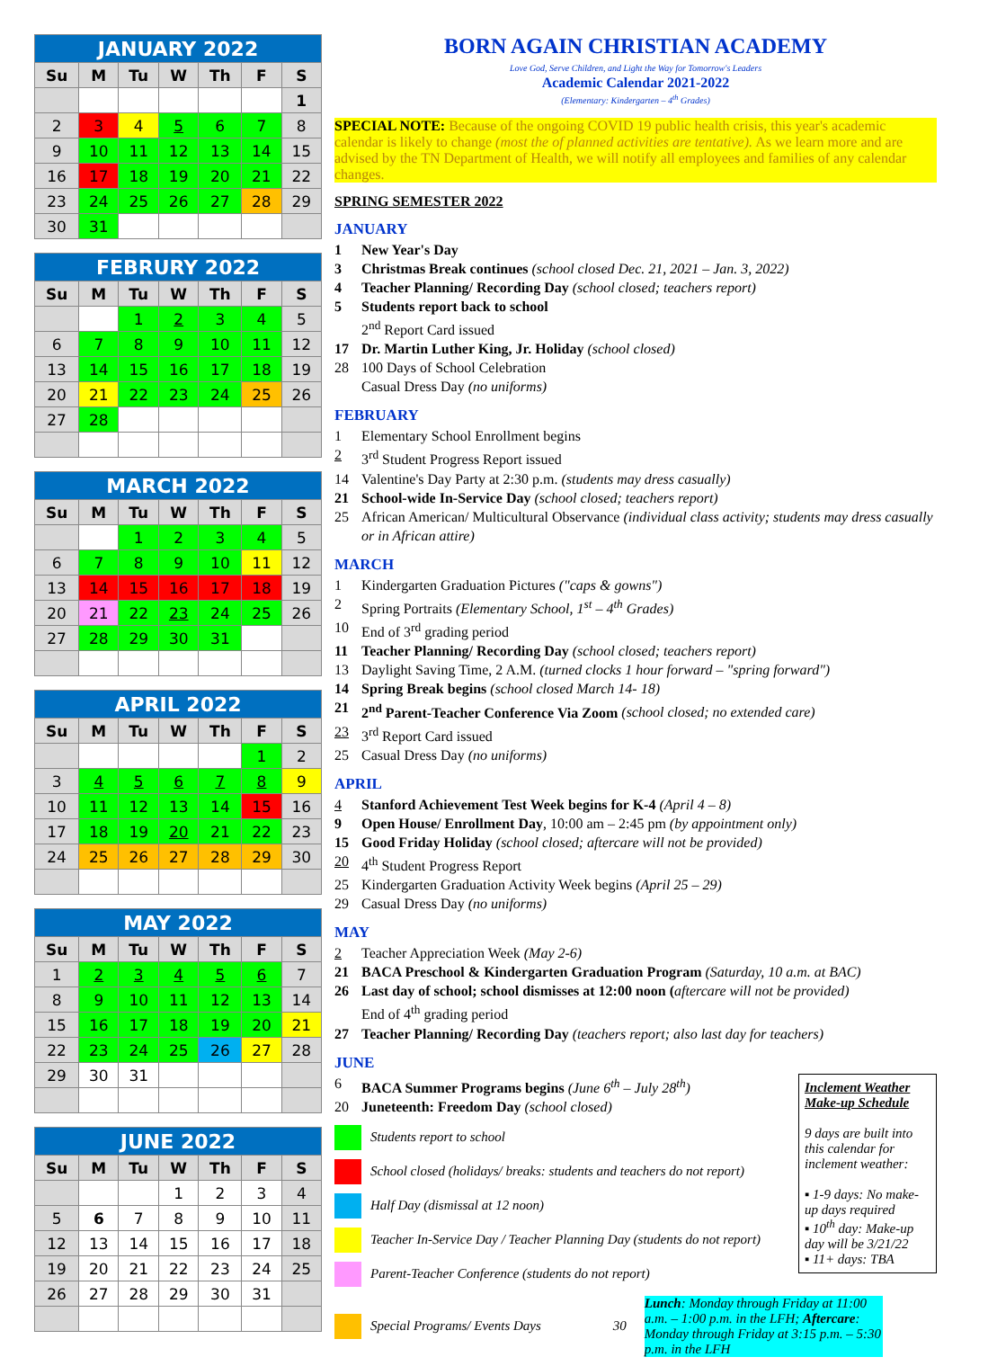| JANUARY 2022 | | | | | | |
| Su | M | Tu | W | Th | F | S |
| | | | | | | 1 |
| 2 | 3 | 4 | 5 | 6 | 7 | 8 |
| 9 | 10 | 11 | 12 | 13 | 14 | 15 |
| 16 | 17 | 18 | 19 | 20 | 21 | 22 |
| 23 | 24 | 25 | 26 | 27 | 28 | 29 |
| 30 | 31 | | | | | |
| FEBRURY 2022 | | | | | | |
| Su | M | Tu | W | Th | F | S |
| | | 1 | 2 | 3 | 4 | 5 |
| 6 | 7 | 8 | 9 | 10 | 11 | 12 |
| 13 | 14 | 15 | 16 | 17 | 18 | 19 |
| 20 | 21 | 22 | 23 | 24 | 25 | 26 |
| 27 | 28 | | | | | |
| MARCH 2022 | | | | | | |
| Su | M | Tu | W | Th | F | S |
| | | 1 | 2 | 3 | 4 | 5 |
| 6 | 7 | 8 | 9 | 10 | 11 | 12 |
| 13 | 14 | 15 | 16 | 17 | 18 | 19 |
| 20 | 21 | 22 | 23 | 24 | 25 | 26 |
| 27 | 28 | 29 | 30 | 31 | | |
| APRIL 2022 | | | | | | |
| Su | M | Tu | W | Th | F | S |
| | | | | | 1 | 2 |
| 3 | 4 | 5 | 6 | 7 | 8 | 9 |
| 10 | 11 | 12 | 13 | 14 | 15 | 16 |
| 17 | 18 | 19 | 20 | 21 | 22 | 23 |
| 24 | 25 | 26 | 27 | 28 | 29 | 30 |
| MAY 2022 | | | | | | |
| Su | M | Tu | W | Th | F | S |
| 1 | 2 | 3 | 4 | 5 | 6 | 7 |
| 8 | 9 | 10 | 11 | 12 | 13 | 14 |
| 15 | 16 | 17 | 18 | 19 | 20 | 21 |
| 22 | 23 | 24 | 25 | 26 | 27 | 28 |
| 29 | 30 | 31 | | | | |
| JUNE 2022 | | | | | | |
| Su | M | Tu | W | Th | F | S |
| | | | 1 | 2 | 3 | 4 |
| 5 | 6 | 7 | 8 | 9 | 10 | 11 |
| 12 | 13 | 14 | 15 | 16 | 17 | 18 |
| 19 | 20 | 21 | 22 | 23 | 24 | 25 |
| 26 | 27 | 28 | 29 | 30 | 31 | |
BORN AGAIN CHRISTIAN ACADEMY
Love God, Serve Children, and Light the Way for Tomorrow's Leaders
Academic Calendar 2021-2022
(Elementary: Kindergarten – 4<sup>th</sup> Grades)
SPECIAL NOTE: Because of the ongoing COVID 19 public health crisis, this year's academic calendar is likely to change (most the of planned activities are tentative). As we learn more and are advised by the TN Department of Health, we will notify all employees and families of any calendar changes.
SPRING SEMESTER 2022
JANUARY
1 New Year's Day
3 Christmas Break continues (school closed Dec. 21, 2021 – Jan. 3, 2022)
4 Teacher Planning/ Recording Day (school closed; teachers report)
5 Students report back to school
2<sup>nd</sup> Report Card issued
17 Dr. Martin Luther King, Jr. Holiday (school closed)
28 100 Days of School Celebration
Casual Dress Day (no uniforms)
FEBRUARY
1 Elementary School Enrollment begins
2 3<sup>rd</sup> Student Progress Report issued
14 Valentine's Day Party at 2:30 p.m. (students may dress casually)
21 School-wide In-Service Day (school closed; teachers report)
25 African American/ Multicultural Observance (individual class activity; students may dress casually or in African attire)
MARCH
1 Kindergarten Graduation Pictures ("caps & gowns")
2 Spring Portraits (Elementary School, 1<sup>st</sup> – 4<sup>th</sup> Grades)
10 End of 3<sup>rd</sup> grading period
11 Teacher Planning/ Recording Day (school closed; teachers report)
13 Daylight Saving Time, 2 A.M. (turned clocks 1 hour forward – "spring forward")
14 Spring Break begins (school closed March 14- 18)
21 2<sup>nd</sup> Parent-Teacher Conference Via Zoom (school closed; no extended care)
23 3<sup>rd</sup> Report Card issued
25 Casual Dress Day (no uniforms)
APRIL
4 Stanford Achievement Test Week begins for K-4 (April 4 – 8)
9 Open House/ Enrollment Day, 10:00 am – 2:45 pm (by appointment only)
15 Good Friday Holiday (school closed; aftercare will not be provided)
20 4<sup>th</sup> Student Progress Report
25 Kindergarten Graduation Activity Week begins (April 25 – 29)
29 Casual Dress Day (no uniforms)
MAY
2 Teacher Appreciation Week (May 2-6)
21 BACA Preschool & Kindergarten Graduation Program (Saturday, 10 a.m. at BAC)
26 Last day of school; school dismisses at 12:00 noon (aftercare will not be provided)
End of 4<sup>th</sup> grading period
27 Teacher Planning/ Recording Day (teachers report; also last day for teachers)
JUNE
Inclement Weather Make-up Schedule
9 days are built into this calendar for inclement weather:
▪ 1-9 days: No make-up days required
▪ 10<sup>th</sup> day: Make-up day will be 3/21/22
▪ 11+ days: TBA
6 BACA Summer Programs begins (June 6<sup>th</sup> – July 28<sup>th</sup>)
20 Juneteenth: Freedom Day (school closed)
Students report to school
School closed (holidays/ breaks: students and teachers do not report)
Half Day (dismissal at 12 noon)
Teacher In-Service Day / Teacher Planning Day (students do not report)
Parent-Teacher Conference (students do not report)
Special Programs/ Events Days 30 Lunch: Monday through Friday at 11:00 a.m. – 1:00 p.m. in the LFH; Aftercare: Monday through Friday at 3:15 p.m. – 5:30 p.m. in the LFH